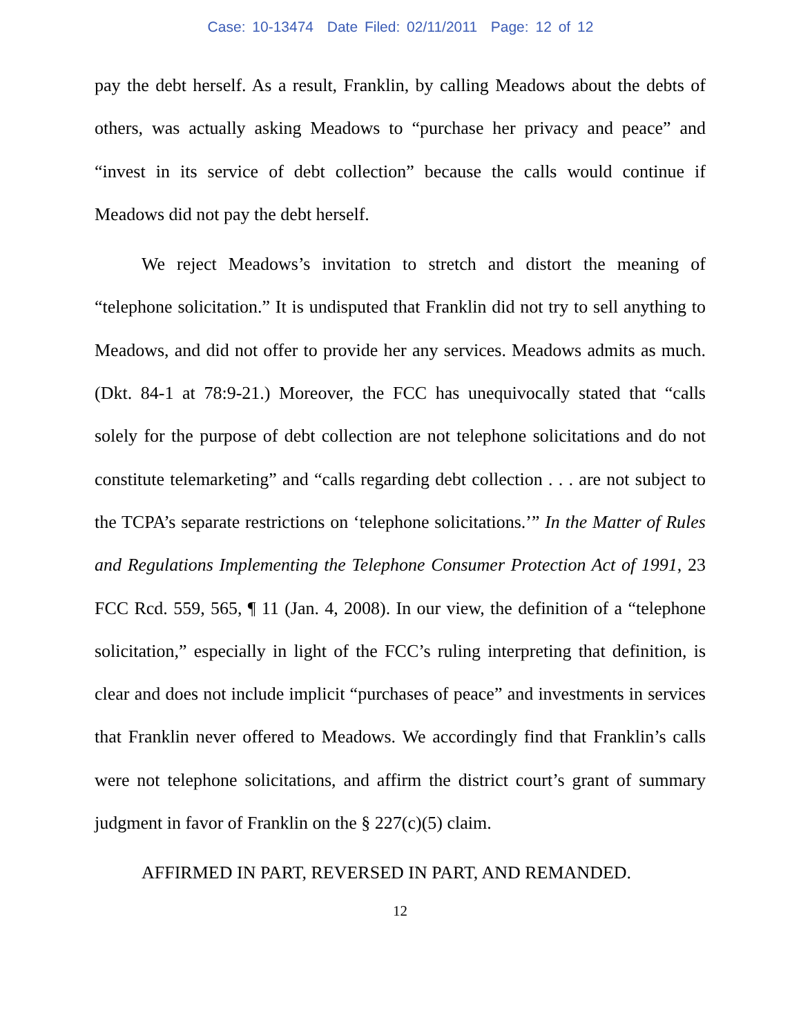Case: 10-13474 Date Filed: 02/11/2011 Page: 12 of 12
pay the debt herself. As a result, Franklin, by calling Meadows about the debts of others, was actually asking Meadows to “purchase her privacy and peace” and “invest in its service of debt collection” because the calls would continue if Meadows did not pay the debt herself.
We reject Meadows’s invitation to stretch and distort the meaning of “telephone solicitation.” It is undisputed that Franklin did not try to sell anything to Meadows, and did not offer to provide her any services. Meadows admits as much. (Dkt. 84-1 at 78:9-21.) Moreover, the FCC has unequivocally stated that “calls solely for the purpose of debt collection are not telephone solicitations and do not constitute telemarketing” and “calls regarding debt collection . . . are not subject to the TCPA’s separate restrictions on ‘telephone solicitations.’” In the Matter of Rules and Regulations Implementing the Telephone Consumer Protection Act of 1991, 23 FCC Rcd. 559, 565, ¶ 11 (Jan. 4, 2008). In our view, the definition of a “telephone solicitation,” especially in light of the FCC’s ruling interpreting that definition, is clear and does not include implicit “purchases of peace” and investments in services that Franklin never offered to Meadows. We accordingly find that Franklin’s calls were not telephone solicitations, and affirm the district court’s grant of summary judgment in favor of Franklin on the § 227(c)(5) claim.
AFFIRMED IN PART, REVERSED IN PART, AND REMANDED.
12